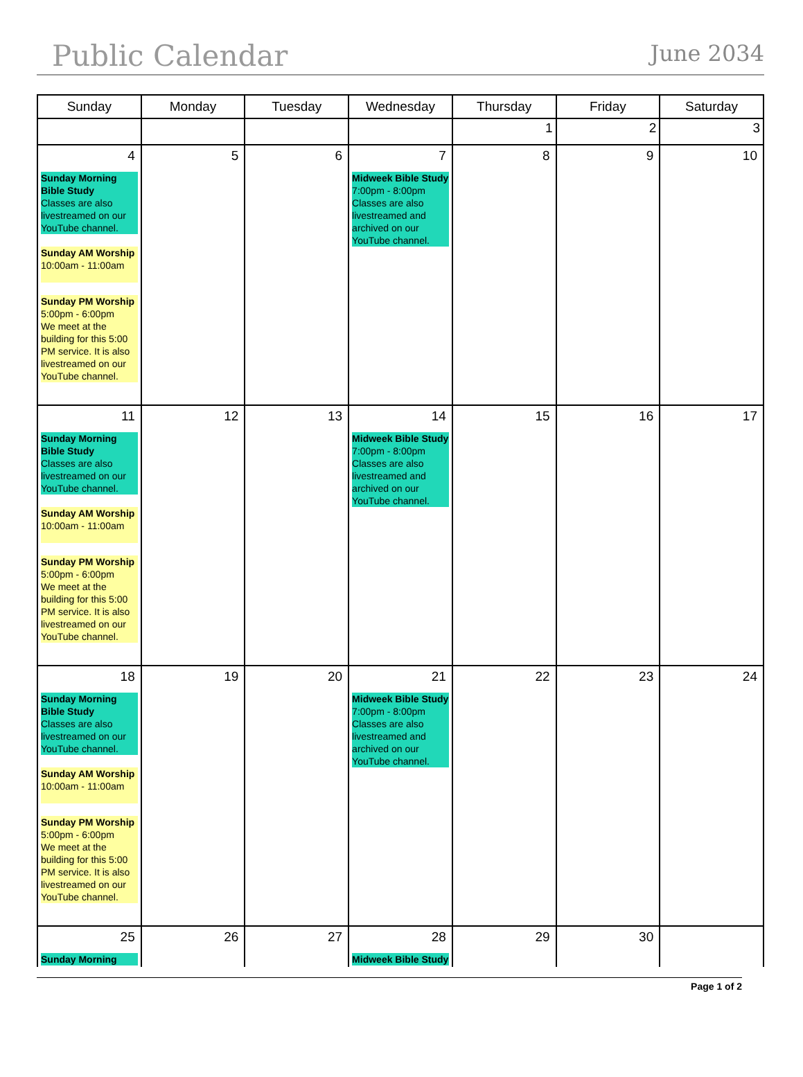Public Calendar
June 2034
| Sunday | Monday | Tuesday | Wednesday | Thursday | Friday | Saturday |
| --- | --- | --- | --- | --- | --- | --- |
| | | | | 1 | 2 | 3 |
| 4 Sunday Morning Bible Study Classes are also livestreamed on our YouTube channel. Sunday AM Worship 10:00am - 11:00am Sunday PM Worship 5:00pm - 6:00pm We meet at the building for this 5:00 PM service. It is also livestreamed on our YouTube channel. | 5 | 6 | 7 Midweek Bible Study 7:00pm - 8:00pm Classes are also livestreamed and archived on our YouTube channel. | 8 | 9 | 10 |
| 11 Sunday Morning Bible Study Classes are also livestreamed on our YouTube channel. Sunday AM Worship 10:00am - 11:00am Sunday PM Worship 5:00pm - 6:00pm We meet at the building for this 5:00 PM service. It is also livestreamed on our YouTube channel. | 12 | 13 | 14 Midweek Bible Study 7:00pm - 8:00pm Classes are also livestreamed and archived on our YouTube channel. | 15 | 16 | 17 |
| 18 Sunday Morning Bible Study Classes are also livestreamed on our YouTube channel. Sunday AM Worship 10:00am - 11:00am Sunday PM Worship 5:00pm - 6:00pm We meet at the building for this 5:00 PM service. It is also livestreamed on our YouTube channel. | 19 | 20 | 21 Midweek Bible Study 7:00pm - 8:00pm Classes are also livestreamed and archived on our YouTube channel. | 22 | 23 | 24 |
| 25 Sunday Morning | 26 | 27 | 28 Midweek Bible Study | 29 | 30 | |
Page 1 of 2